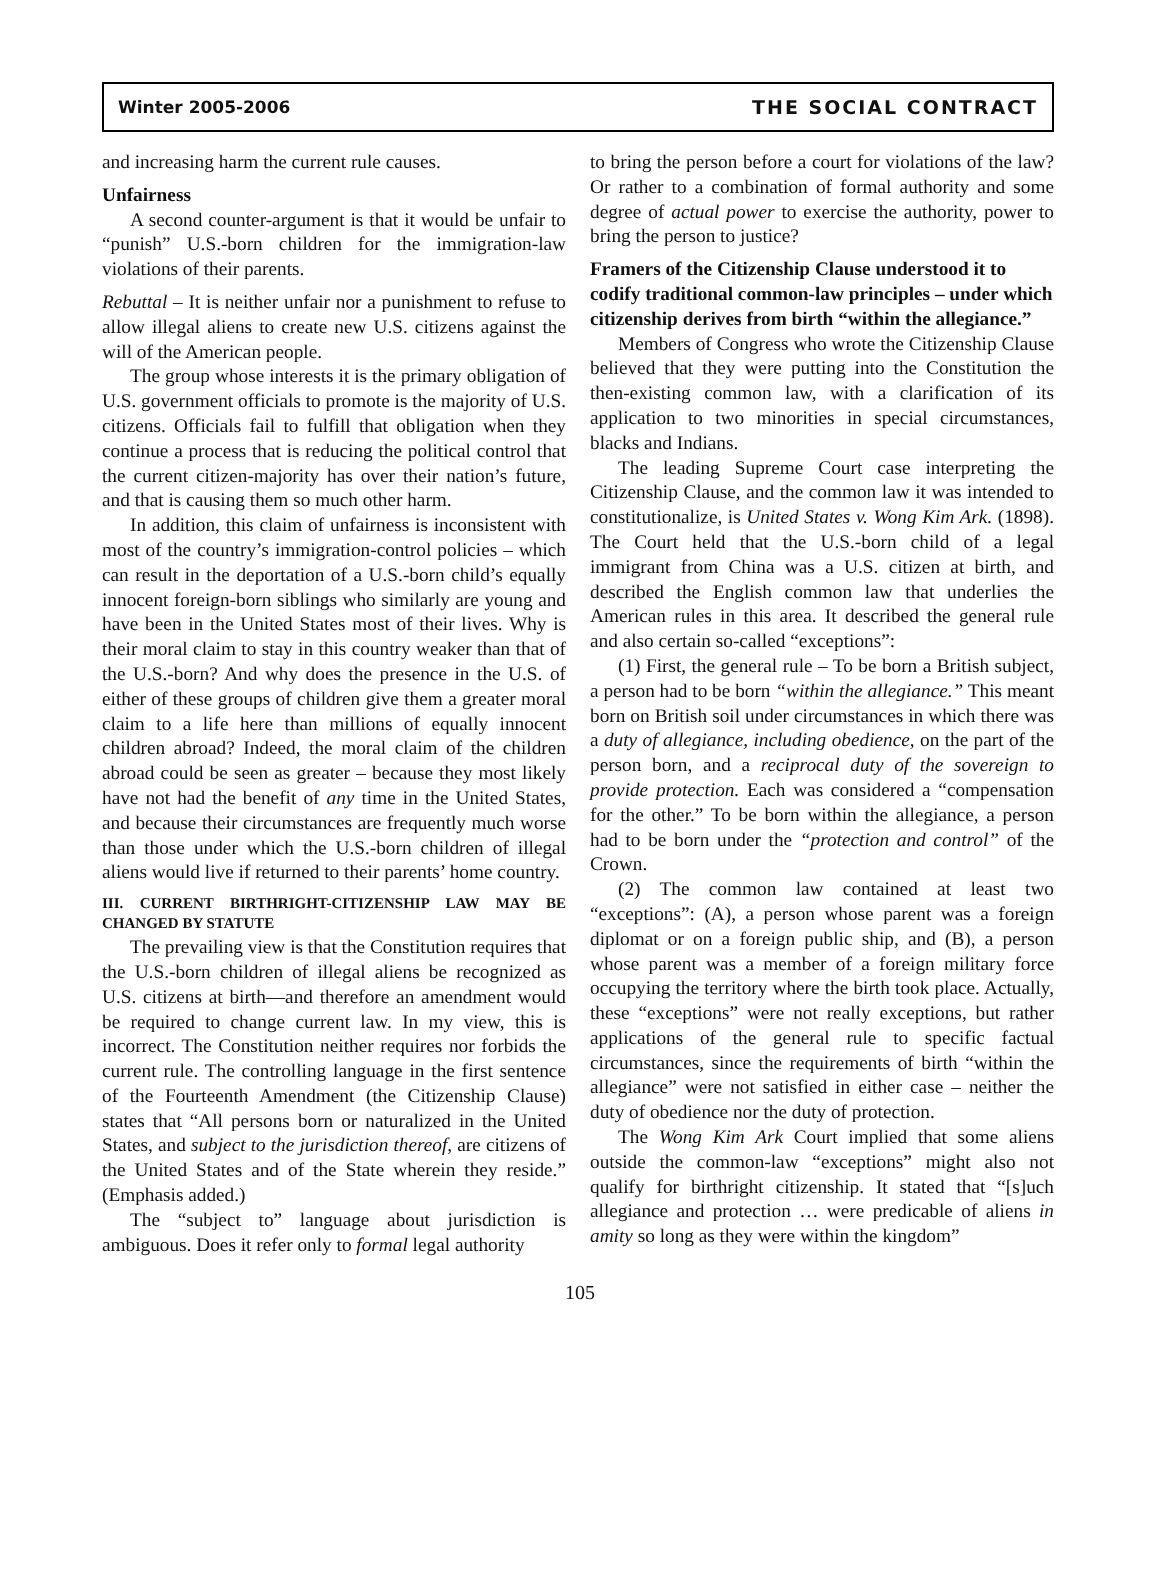Winter 2005-2006 THE SOCIAL CONTRACT
and increasing harm the current rule causes.
Unfairness
A second counter-argument is that it would be unfair to “punish” U.S.-born children for the immigration-law violations of their parents.
Rebuttal – It is neither unfair nor a punishment to refuse to allow illegal aliens to create new U.S. citizens against the will of the American people.
The group whose interests it is the primary obligation of U.S. government officials to promote is the majority of U.S. citizens. Officials fail to fulfill that obligation when they continue a process that is reducing the political control that the current citizen-majority has over their nation’s future, and that is causing them so much other harm.
In addition, this claim of unfairness is inconsistent with most of the country’s immigration-control policies – which can result in the deportation of a U.S.-born child’s equally innocent foreign-born siblings who similarly are young and have been in the United States most of their lives. Why is their moral claim to stay in this country weaker than that of the U.S.-born? And why does the presence in the U.S. of either of these groups of children give them a greater moral claim to a life here than millions of equally innocent children abroad? Indeed, the moral claim of the children abroad could be seen as greater – because they most likely have not had the benefit of any time in the United States, and because their circumstances are frequently much worse than those under which the U.S.-born children of illegal aliens would live if returned to their parents’ home country.
III. CURRENT BIRTHRIGHT-CITIZENSHIP LAW MAY BE CHANGED BY STATUTE
The prevailing view is that the Constitution requires that the U.S.-born children of illegal aliens be recognized as U.S. citizens at birth—and therefore an amendment would be required to change current law. In my view, this is incorrect. The Constitution neither requires nor forbids the current rule. The controlling language in the first sentence of the Fourteenth Amendment (the Citizenship Clause) states that “All persons born or naturalized in the United States, and subject to the jurisdiction thereof, are citizens of the United States and of the State wherein they reside.” (Emphasis added.)
The “subject to” language about jurisdiction is ambiguous. Does it refer only to formal legal authority
to bring the person before a court for violations of the law? Or rather to a combination of formal authority and some degree of actual power to exercise the authority, power to bring the person to justice?
Framers of the Citizenship Clause understood it to codify traditional common-law principles – under which citizenship derives from birth “within the allegiance.”
Members of Congress who wrote the Citizenship Clause believed that they were putting into the Constitution the then-existing common law, with a clarification of its application to two minorities in special circumstances, blacks and Indians.
The leading Supreme Court case interpreting the Citizenship Clause, and the common law it was intended to constitutionalize, is United States v. Wong Kim Ark. (1898). The Court held that the U.S.-born child of a legal immigrant from China was a U.S. citizen at birth, and described the English common law that underlies the American rules in this area. It described the general rule and also certain so-called “exceptions”:
(1) First, the general rule – To be born a British subject, a person had to be born “within the allegiance.” This meant born on British soil under circumstances in which there was a duty of allegiance, including obedience, on the part of the person born, and a reciprocal duty of the sovereign to provide protection. Each was considered a “compensation for the other.” To be born within the allegiance, a person had to be born under the “protection and control” of the Crown.
(2) The common law contained at least two “exceptions”: (A), a person whose parent was a foreign diplomat or on a foreign public ship, and (B), a person whose parent was a member of a foreign military force occupying the territory where the birth took place. Actually, these “exceptions” were not really exceptions, but rather applications of the general rule to specific factual circumstances, since the requirements of birth “within the allegiance” were not satisfied in either case – neither the duty of obedience nor the duty of protection.
The Wong Kim Ark Court implied that some aliens outside the common-law “exceptions” might also not qualify for birthright citizenship. It stated that “[s]uch allegiance and protection … were predicable of aliens in amity so long as they were within the kingdom”
105